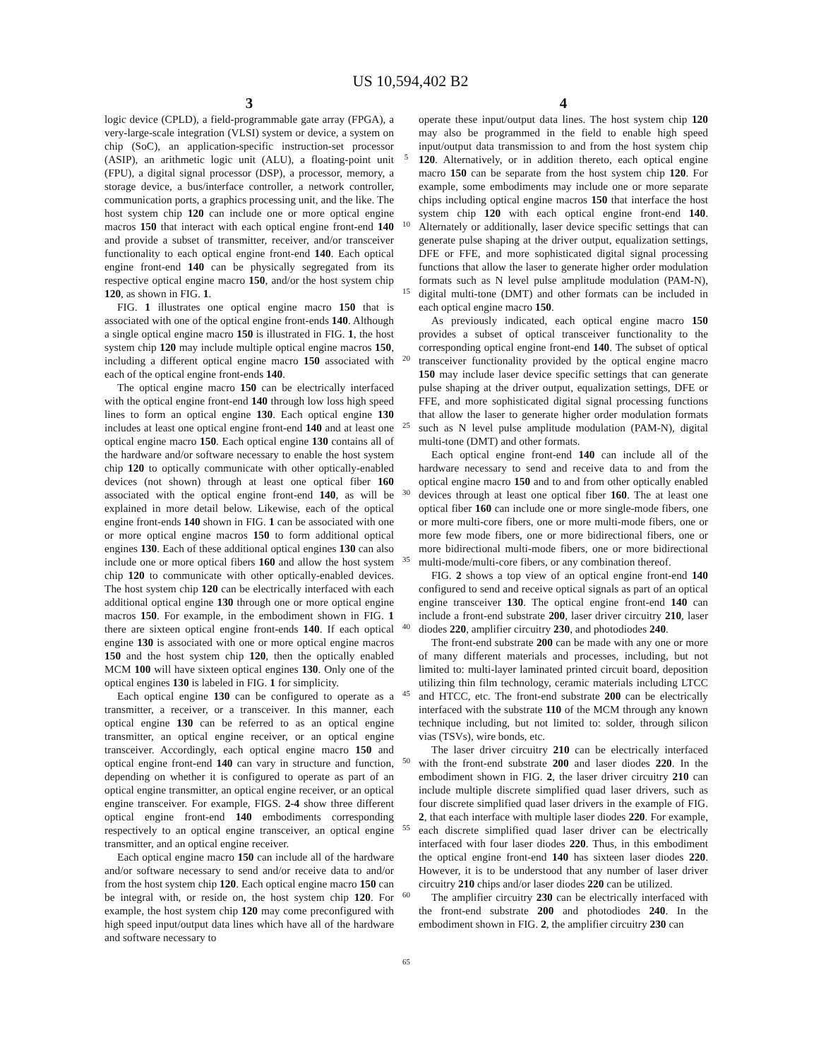US 10,594,402 B2
3 4
logic device (CPLD), a field-programmable gate array (FPGA), a very-large-scale integration (VLSI) system or device, a system on chip (SoC), an application-specific instruction-set processor (ASIP), an arithmetic logic unit (ALU), a floating-point unit (FPU), a digital signal processor (DSP), a processor, memory, a storage device, a bus/interface controller, a network controller, communication ports, a graphics processing unit, and the like. The host system chip 120 can include one or more optical engine macros 150 that interact with each optical engine front-end 140 and provide a subset of transmitter, receiver, and/or transceiver functionality to each optical engine front-end 140. Each optical engine front-end 140 can be physically segregated from its respective optical engine macro 150, and/or the host system chip 120, as shown in FIG. 1.
FIG. 1 illustrates one optical engine macro 150 that is associated with one of the optical engine front-ends 140. Although a single optical engine macro 150 is illustrated in FIG. 1, the host system chip 120 may include multiple optical engine macros 150, including a different optical engine macro 150 associated with each of the optical engine front-ends 140.
The optical engine macro 150 can be electrically interfaced with the optical engine front-end 140 through low loss high speed lines to form an optical engine 130. Each optical engine 130 includes at least one optical engine front-end 140 and at least one optical engine macro 150. Each optical engine 130 contains all of the hardware and/or software necessary to enable the host system chip 120 to optically communicate with other optically-enabled devices (not shown) through at least one optical fiber 160 associated with the optical engine front-end 140, as will be explained in more detail below. Likewise, each of the optical engine front-ends 140 shown in FIG. 1 can be associated with one or more optical engine macros 150 to form additional optical engines 130. Each of these additional optical engines 130 can also include one or more optical fibers 160 and allow the host system chip 120 to communicate with other optically-enabled devices. The host system chip 120 can be electrically interfaced with each additional optical engine 130 through one or more optical engine macros 150. For example, in the embodiment shown in FIG. 1 there are sixteen optical engine front-ends 140. If each optical engine 130 is associated with one or more optical engine macros 150 and the host system chip 120, then the optically enabled MCM 100 will have sixteen optical engines 130. Only one of the optical engines 130 is labeled in FIG. 1 for simplicity.
Each optical engine 130 can be configured to operate as a transmitter, a receiver, or a transceiver. In this manner, each optical engine 130 can be referred to as an optical engine transmitter, an optical engine receiver, or an optical engine transceiver. Accordingly, each optical engine macro 150 and optical engine front-end 140 can vary in structure and function, depending on whether it is configured to operate as part of an optical engine transmitter, an optical engine receiver, or an optical engine transceiver. For example, FIGS. 2-4 show three different optical engine front-end 140 embodiments corresponding respectively to an optical engine transceiver, an optical engine transmitter, and an optical engine receiver.
Each optical engine macro 150 can include all of the hardware and/or software necessary to send and/or receive data to and/or from the host system chip 120. Each optical engine macro 150 can be integral with, or reside on, the host system chip 120. For example, the host system chip 120 may come preconfigured with high speed input/output data lines which have all of the hardware and software necessary to
5
10
15
20
25
30
35
40
45
50
55
60
65
operate these input/output data lines. The host system chip 120 may also be programmed in the field to enable high speed input/output data transmission to and from the host system chip 120. Alternatively, or in addition thereto, each optical engine macro 150 can be separate from the host system chip 120. For example, some embodiments may include one or more separate chips including optical engine macros 150 that interface the host system chip 120 with each optical engine front-end 140. Alternately or additionally, laser device specific settings that can generate pulse shaping at the driver output, equalization settings, DFE or FFE, and more sophisticated digital signal processing functions that allow the laser to generate higher order modulation formats such as N level pulse amplitude modulation (PAM-N), digital multi-tone (DMT) and other formats can be included in each optical engine macro 150.
As previously indicated, each optical engine macro 150 provides a subset of optical transceiver functionality to the corresponding optical engine front-end 140. The subset of optical transceiver functionality provided by the optical engine macro 150 may include laser device specific settings that can generate pulse shaping at the driver output, equalization settings, DFE or FFE, and more sophisticated digital signal processing functions that allow the laser to generate higher order modulation formats such as N level pulse amplitude modulation (PAM-N), digital multi-tone (DMT) and other formats.
Each optical engine front-end 140 can include all of the hardware necessary to send and receive data to and from the optical engine macro 150 and to and from other optically enabled devices through at least one optical fiber 160. The at least one optical fiber 160 can include one or more single-mode fibers, one or more multi-core fibers, one or more multi-mode fibers, one or more few mode fibers, one or more bidirectional fibers, one or more bidirectional multi-mode fibers, one or more bidirectional multi-mode/multi-core fibers, or any combination thereof.
FIG. 2 shows a top view of an optical engine front-end 140 configured to send and receive optical signals as part of an optical engine transceiver 130. The optical engine front-end 140 can include a front-end substrate 200, laser driver circuitry 210, laser diodes 220, amplifier circuitry 230, and photodiodes 240.
The front-end substrate 200 can be made with any one or more of many different materials and processes, including, but not limited to: multi-layer laminated printed circuit board, deposition utilizing thin film technology, ceramic materials including LTCC and HTCC, etc. The front-end substrate 200 can be electrically interfaced with the substrate 110 of the MCM through any known technique including, but not limited to: solder, through silicon vias (TSVs), wire bonds, etc.
The laser driver circuitry 210 can be electrically interfaced with the front-end substrate 200 and laser diodes 220. In the embodiment shown in FIG. 2, the laser driver circuitry 210 can include multiple discrete simplified quad laser drivers, such as four discrete simplified quad laser drivers in the example of FIG. 2, that each interface with multiple laser diodes 220. For example, each discrete simplified quad laser driver can be electrically interfaced with four laser diodes 220. Thus, in this embodiment the optical engine front-end 140 has sixteen laser diodes 220. However, it is to be understood that any number of laser driver circuitry 210 chips and/or laser diodes 220 can be utilized.
The amplifier circuitry 230 can be electrically interfaced with the front-end substrate 200 and photodiodes 240. In the embodiment shown in FIG. 2, the amplifier circuitry 230 can